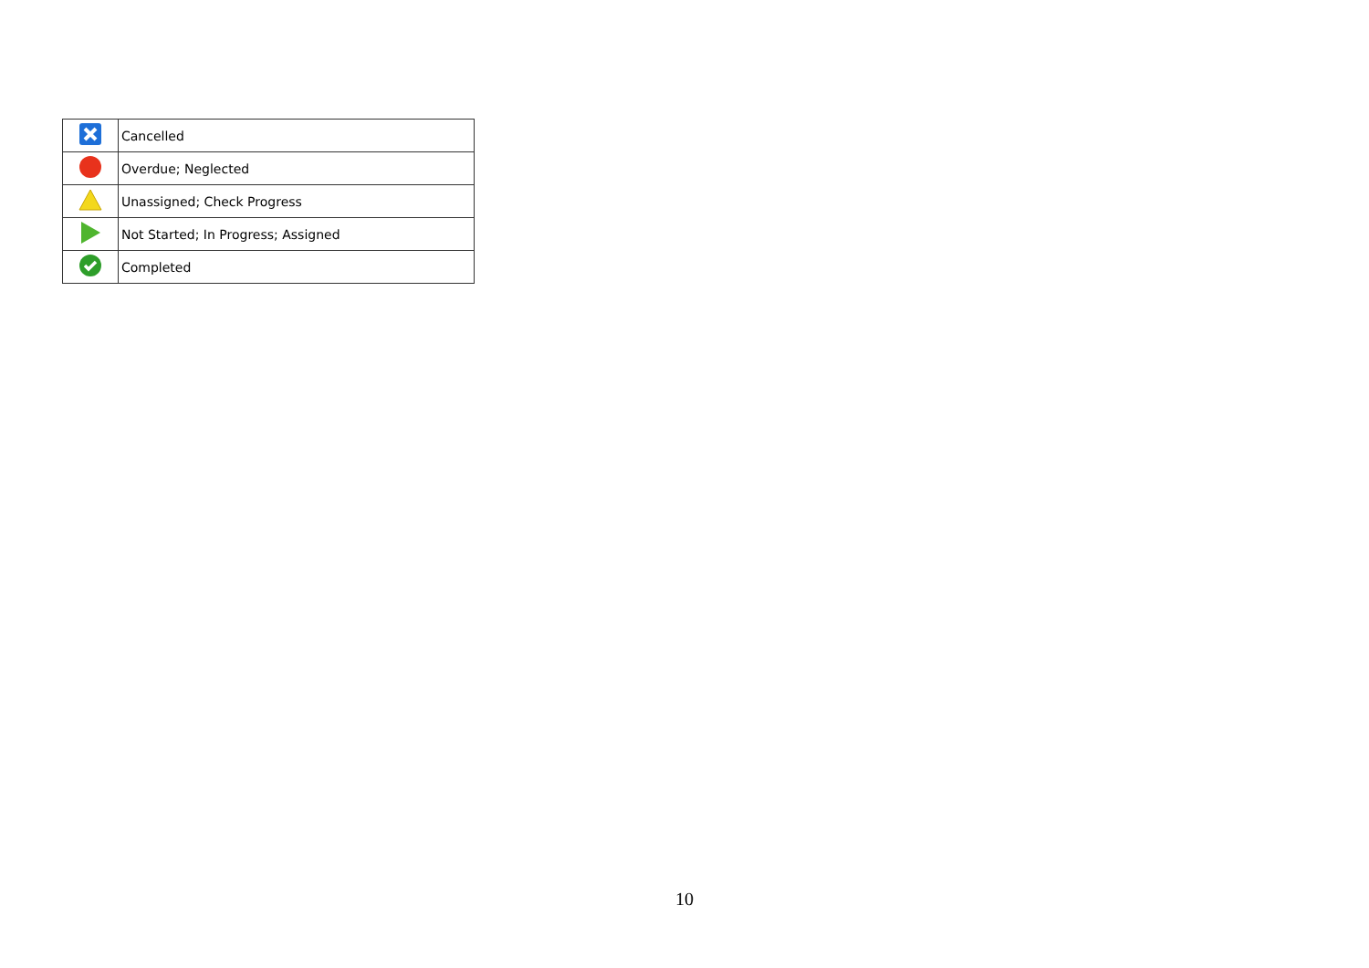| | Cancelled |
| | Overdue; Neglected |
| | Unassigned; Check Progress |
| | Not Started; In Progress; Assigned |
| | Completed |
10